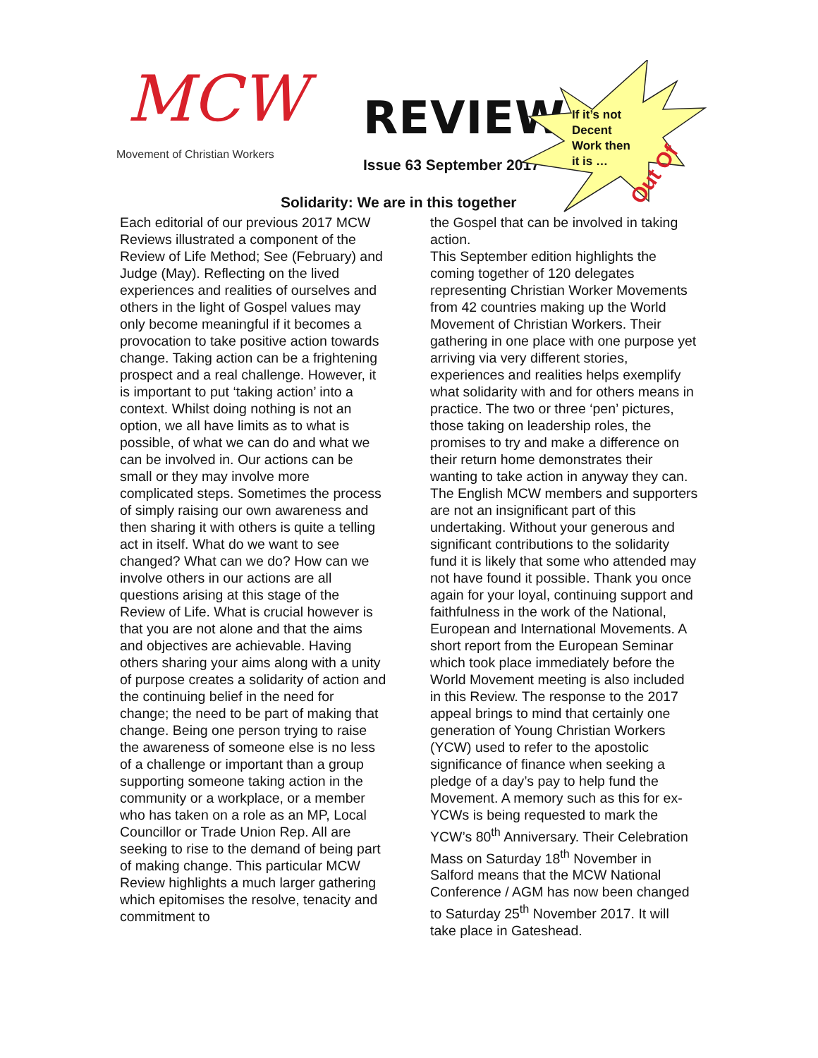MCW
Movement of Christian Workers
REVIEW
Issue 63 September 2017
Out Of
If it’s not
Decent
Work then
it is …
Solidarity: We are in this together
Each editorial of our previous 2017 MCW Reviews illustrated a component of the Review of Life Method; See (February) and Judge (May). Reflecting on the lived experiences and realities of ourselves and others in the light of Gospel values may only become meaningful if it becomes a provocation to take positive action towards change. Taking action can be a frightening prospect and a real challenge. However, it is important to put ‘taking action’ into a context. Whilst doing nothing is not an option, we all have limits as to what is possible, of what we can do and what we can be involved in. Our actions can be small or they may involve more complicated steps. Sometimes the process of simply raising our own awareness and then sharing it with others is quite a telling act in itself. What do we want to see changed? What can we do? How can we involve others in our actions are all questions arising at this stage of the Review of Life. What is crucial however is that you are not alone and that the aims and objectives are achievable. Having others sharing your aims along with a unity of purpose creates a solidarity of action and the continuing belief in the need for change; the need to be part of making that change. Being one person trying to raise the awareness of someone else is no less of a challenge or important than a group supporting someone taking action in the community or a workplace, or a member who has taken on a role as an MP, Local Councillor or Trade Union Rep. All are seeking to rise to the demand of being part of making change. This particular MCW Review highlights a much larger gathering which epitomises the resolve, tenacity and commitment to
the Gospel that can be involved in taking action.
This September edition highlights the coming together of 120 delegates representing Christian Worker Movements from 42 countries making up the World Movement of Christian Workers. Their gathering in one place with one purpose yet arriving via very different stories, experiences and realities helps exemplify what solidarity with and for others means in practice. The two or three ‘pen’ pictures, those taking on leadership roles, the promises to try and make a difference on their return home demonstrates their wanting to take action in anyway they can. The English MCW members and supporters are not an insignificant part of this undertaking. Without your generous and significant contributions to the solidarity fund it is likely that some who attended may not have found it possible. Thank you once again for your loyal, continuing support and faithfulness in the work of the National, European and International Movements. A short report from the European Seminar which took place immediately before the World Movement meeting is also included in this Review. The response to the 2017 appeal brings to mind that certainly one generation of Young Christian Workers (YCW) used to refer to the apostolic significance of finance when seeking a pledge of a day’s pay to help fund the Movement. A memory such as this for ex-YCWs is being requested to mark the YCW’s 80<sup>th</sup> Anniversary. Their Celebration Mass on Saturday 18<sup>th</sup> November in Salford means that the MCW National Conference / AGM has now been changed to Saturday 25<sup>th</sup> November 2017. It will take place in Gateshead.